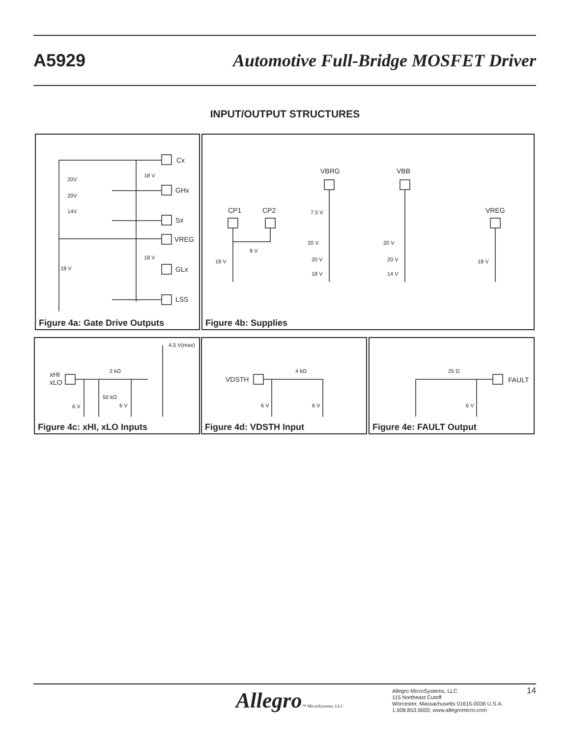A5929
Automotive Full-Bridge MOSFET Driver
INPUT/OUTPUT STRUCTURES
Cx
GHx
Sx
VREG
GLx
LSS
20V
20V
14V
18 V
18 V
18 V
Figure 4a: Gate Drive Outputs
CP1 CP2
VBRG VBB
VREG
18 V
8 V
7.5 V
20 V
20 V
18 V
20 V
20 V
14 V
18 V
Figure 4b: Supplies
xHI
xLO
4,5 V(max)
2 kΩ
50 kΩ
6 V 6 V
Figure 4c: xHI, xLO Inputs
VDSTH
4 kΩ
6 V 6 V
Figure 4d: VDSTH Input
FAULT
25 Ω
6 V
Figure 4e: FAULT Output
Allegro™ MicroSystems, LLC
Allegro MicroSystems, LLC
115 Northeast Cutoff
Worcester, Massachusetts 01615-0036 U.S.A.
1.508.853.5000; www.allegromicro.com
14